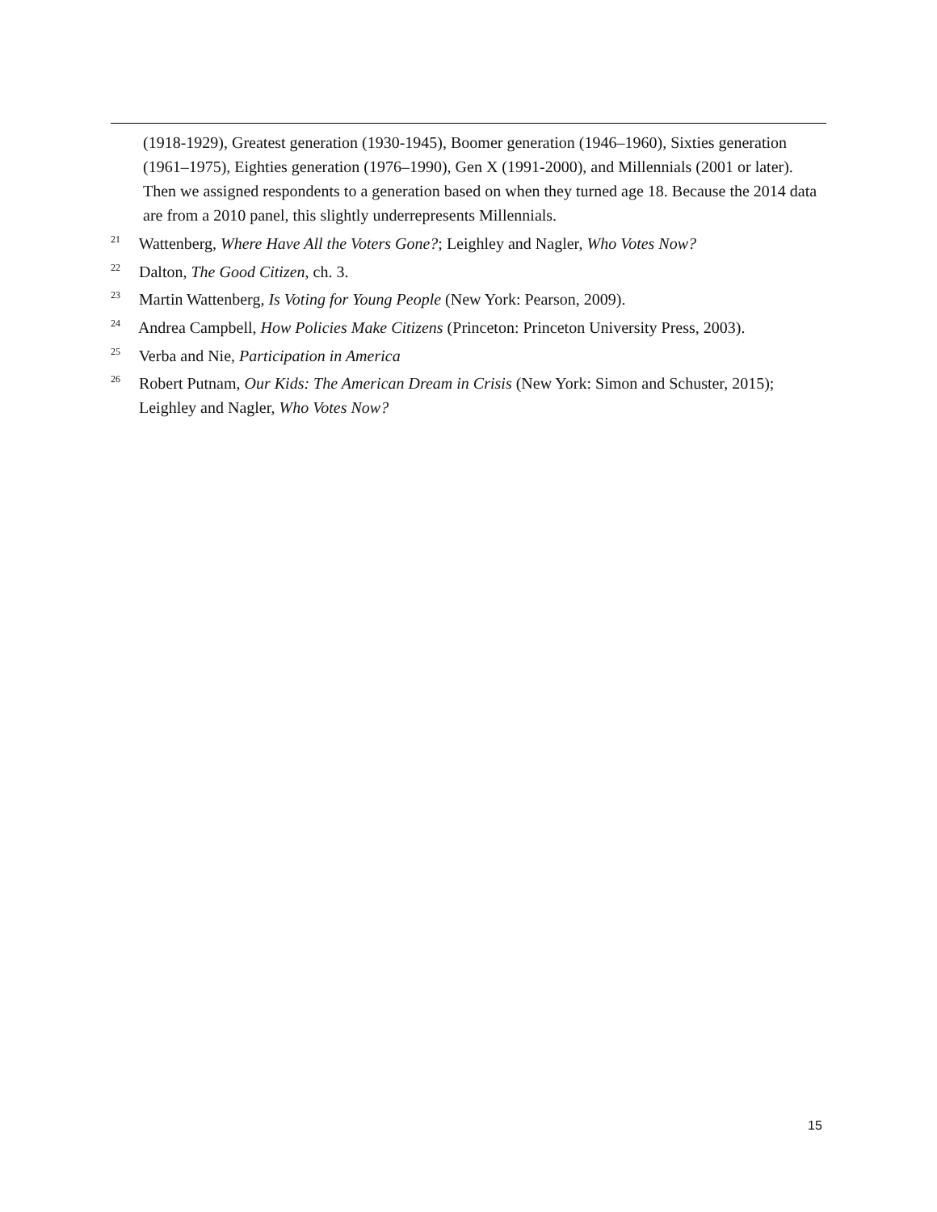(1918-1929), Greatest generation (1930-1945), Boomer generation (1946–1960), Sixties generation (1961–1975), Eighties generation (1976–1990), Gen X (1991-2000), and Millennials (2001 or later). Then we assigned respondents to a generation based on when they turned age 18. Because the 2014 data are from a 2010 panel, this slightly underrepresents Millennials.
<sup>21</sup> Wattenberg, Where Have All the Voters Gone?; Leighley and Nagler, Who Votes Now?
<sup>22</sup> Dalton, The Good Citizen, ch. 3.
<sup>23</sup> Martin Wattenberg, Is Voting for Young People (New York: Pearson, 2009).
<sup>24</sup> Andrea Campbell, How Policies Make Citizens (Princeton: Princeton University Press, 2003).
<sup>25</sup> Verba and Nie, Participation in America
<sup>26</sup> Robert Putnam, Our Kids: The American Dream in Crisis (New York: Simon and Schuster, 2015); Leighley and Nagler, Who Votes Now?
15